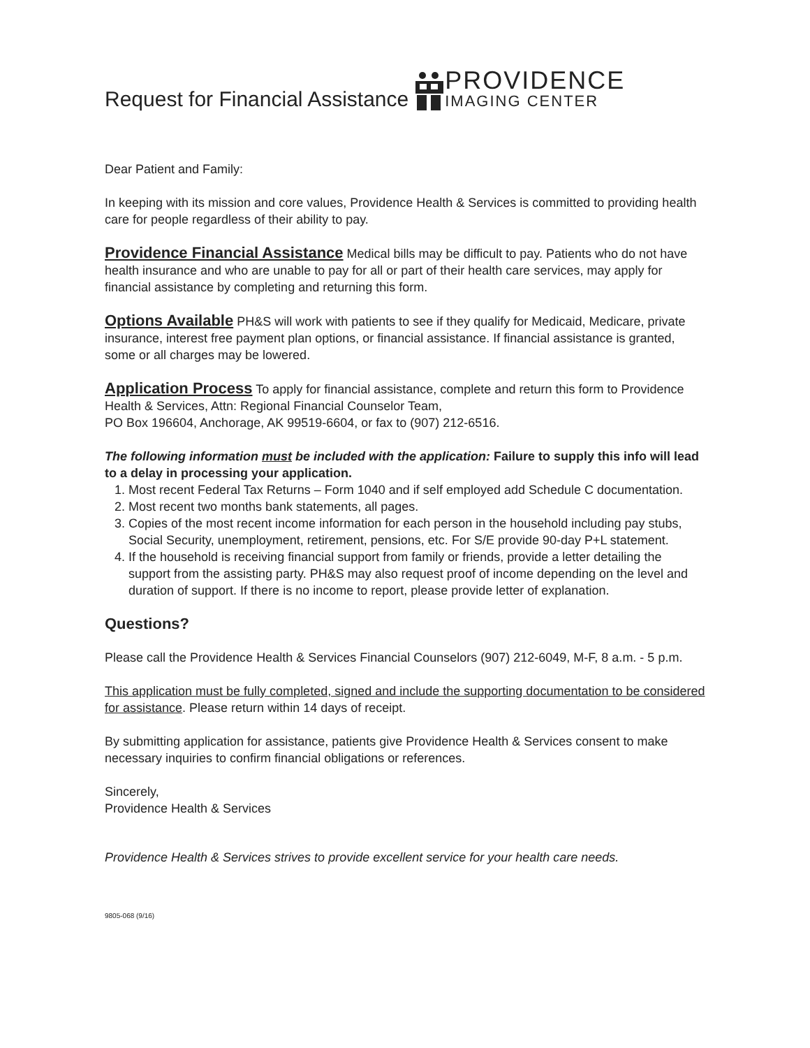Request for Financial Assistance
PROVIDENCE
IMAGING CENTER
Dear Patient and Family:
In keeping with its mission and core values, Providence Health & Services is committed to providing health care for people regardless of their ability to pay.
Providence Financial Assistance Medical bills may be difficult to pay. Patients who do not have health insurance and who are unable to pay for all or part of their health care services, may apply for financial assistance by completing and returning this form.
Options Available PH&S will work with patients to see if they qualify for Medicaid, Medicare, private insurance, interest free payment plan options, or financial assistance. If financial assistance is granted, some or all charges may be lowered.
Application Process To apply for financial assistance, complete and return this form to Providence Health & Services, Attn: Regional Financial Counselor Team,
PO Box 196604, Anchorage, AK 99519-6604, or fax to (907) 212-6516.
The following information must be included with the application: Failure to supply this info will lead to a delay in processing your application.
1. Most recent Federal Tax Returns – Form 1040 and if self employed add Schedule C documentation.
2. Most recent two months bank statements, all pages.
3. Copies of the most recent income information for each person in the household including pay stubs, Social Security, unemployment, retirement, pensions, etc. For S/E provide 90-day P+L statement.
4. If the household is receiving financial support from family or friends, provide a letter detailing the support from the assisting party. PH&S may also request proof of income depending on the level and duration of support. If there is no income to report, please provide letter of explanation.
Questions?
Please call the Providence Health & Services Financial Counselors (907) 212-6049, M-F, 8 a.m. - 5 p.m.
This application must be fully completed, signed and include the supporting documentation to be considered for assistance. Please return within 14 days of receipt.
By submitting application for assistance, patients give Providence Health & Services consent to make necessary inquiries to confirm financial obligations or references.
Sincerely,
Providence Health & Services
Providence Health & Services strives to provide excellent service for your health care needs.
9805-068 (9/16)